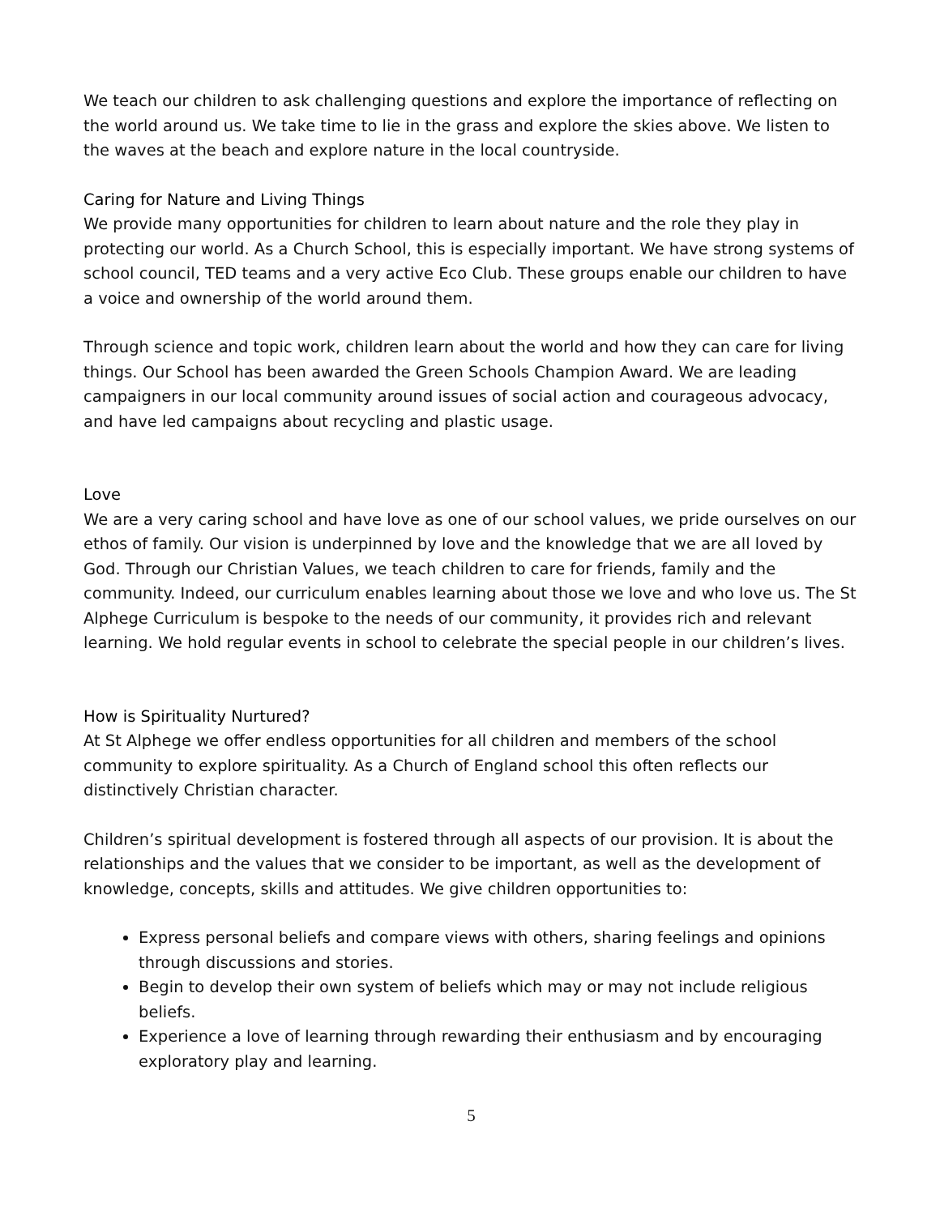We teach our children to ask challenging questions and explore the importance of reflecting on the world around us. We take time to lie in the grass and explore the skies above. We listen to the waves at the beach and explore nature in the local countryside.
Caring for Nature and Living Things
We provide many opportunities for children to learn about nature and the role they play in protecting our world. As a Church School, this is especially important. We have strong systems of school council, TED teams and a very active Eco Club. These groups enable our children to have a voice and ownership of the world around them.
Through science and topic work, children learn about the world and how they can care for living things. Our School has been awarded the Green Schools Champion Award. We are leading campaigners in our local community around issues of social action and courageous advocacy, and have led campaigns about recycling and plastic usage.
Love
We are a very caring school and have love as one of our school values, we pride ourselves on our ethos of family. Our vision is underpinned by love and the knowledge that we are all loved by God. Through our Christian Values, we teach children to care for friends, family and the community. Indeed, our curriculum enables learning about those we love and who love us. The St Alphege Curriculum is bespoke to the needs of our community, it provides rich and relevant learning. We hold regular events in school to celebrate the special people in our children’s lives.
How is Spirituality Nurtured?
At St Alphege we offer endless opportunities for all children and members of the school community to explore spirituality. As a Church of England school this often reflects our distinctively Christian character.
Children’s spiritual development is fostered through all aspects of our provision. It is about the relationships and the values that we consider to be important, as well as the development of knowledge, concepts, skills and attitudes. We give children opportunities to:
Express personal beliefs and compare views with others, sharing feelings and opinions through discussions and stories.
Begin to develop their own system of beliefs which may or may not include religious beliefs.
Experience a love of learning through rewarding their enthusiasm and by encouraging exploratory play and learning.
5